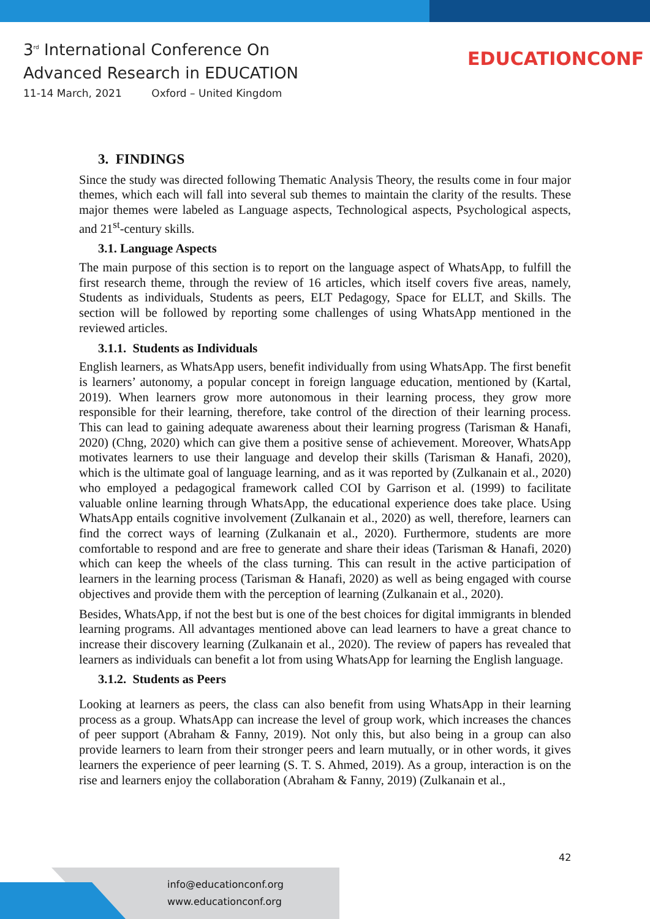3<sup>rd</sup> International Conference On
Advanced Research in EDUCATION
11-14 March, 2021 Oxford – United Kingdom
EDUCATIONCONF
3. FINDINGS
Since the study was directed following Thematic Analysis Theory, the results come in four major themes, which each will fall into several sub themes to maintain the clarity of the results. These major themes were labeled as Language aspects, Technological aspects, Psychological aspects, and 21<sup>st</sup>-century skills.
3.1. Language Aspects
The main purpose of this section is to report on the language aspect of WhatsApp, to fulfill the first research theme, through the review of 16 articles, which itself covers five areas, namely, Students as individuals, Students as peers, ELT Pedagogy, Space for ELLT, and Skills. The section will be followed by reporting some challenges of using WhatsApp mentioned in the reviewed articles.
3.1.1. Students as Individuals
English learners, as WhatsApp users, benefit individually from using WhatsApp. The first benefit is learners’ autonomy, a popular concept in foreign language education, mentioned by (Kartal, 2019). When learners grow more autonomous in their learning process, they grow more responsible for their learning, therefore, take control of the direction of their learning process. This can lead to gaining adequate awareness about their learning progress (Tarisman & Hanafi, 2020) (Chng, 2020) which can give them a positive sense of achievement. Moreover, WhatsApp motivates learners to use their language and develop their skills (Tarisman & Hanafi, 2020), which is the ultimate goal of language learning, and as it was reported by (Zulkanain et al., 2020) who employed a pedagogical framework called COI by Garrison et al. (1999) to facilitate valuable online learning through WhatsApp, the educational experience does take place. Using WhatsApp entails cognitive involvement (Zulkanain et al., 2020) as well, therefore, learners can find the correct ways of learning (Zulkanain et al., 2020). Furthermore, students are more comfortable to respond and are free to generate and share their ideas (Tarisman & Hanafi, 2020) which can keep the wheels of the class turning. This can result in the active participation of learners in the learning process (Tarisman & Hanafi, 2020) as well as being engaged with course objectives and provide them with the perception of learning (Zulkanain et al., 2020).
Besides, WhatsApp, if not the best but is one of the best choices for digital immigrants in blended learning programs. All advantages mentioned above can lead learners to have a great chance to increase their discovery learning (Zulkanain et al., 2020). The review of papers has revealed that learners as individuals can benefit a lot from using WhatsApp for learning the English language.
3.1.2. Students as Peers
Looking at learners as peers, the class can also benefit from using WhatsApp in their learning process as a group. WhatsApp can increase the level of group work, which increases the chances of peer support (Abraham & Fanny, 2019). Not only this, but also being in a group can also provide learners to learn from their stronger peers and learn mutually, or in other words, it gives learners the experience of peer learning (S. T. S. Ahmed, 2019). As a group, interaction is on the rise and learners enjoy the collaboration (Abraham & Fanny, 2019) (Zulkanain et al.,
42
info@educationconf.org
www.educationconf.org